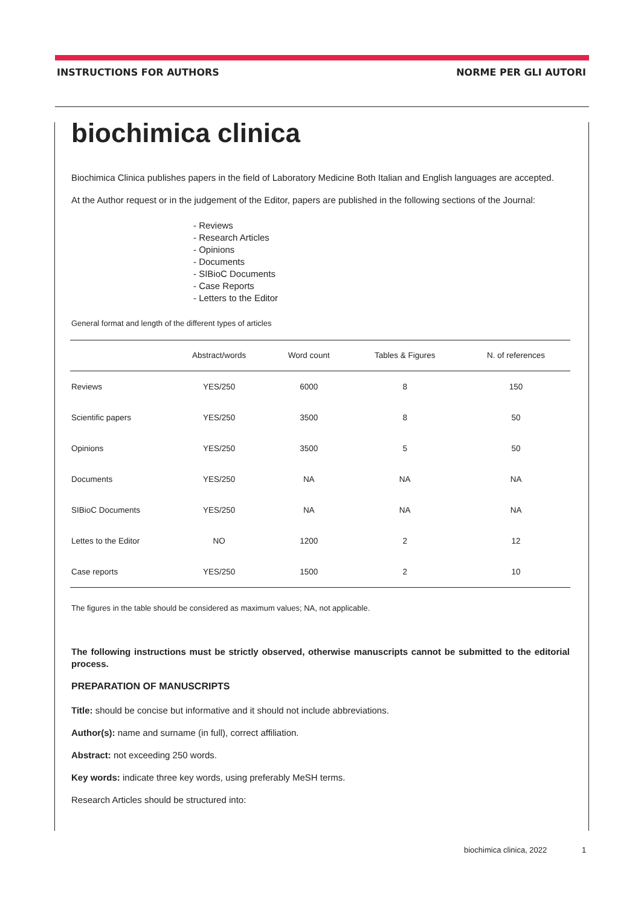INSTRUCTIONS FOR AUTHORS NORME PER GLI AUTORI
biochimica clinica
Biochimica Clinica publishes papers in the field of Laboratory Medicine Both Italian and English languages are accepted.
At the Author request or in the judgement of the Editor, papers are published in the following sections of the Journal:
- Reviews
- Research Articles
- Opinions
- Documents
- SIBioC Documents
- Case Reports
- Letters to the Editor
General format and length of the different types of articles
| | Abstract/words | Word count | Tables & Figures | N. of references |
| --- | --- | --- | --- | --- |
| Reviews | YES/250 | 6000 | 8 | 150 |
| Scientific papers | YES/250 | 3500 | 8 | 50 |
| Opinions | YES/250 | 3500 | 5 | 50 |
| Documents | YES/250 | NA | NA | NA |
| SIBioC Documents | YES/250 | NA | NA | NA |
| Lettes to the Editor | NO | 1200 | 2 | 12 |
| Case reports | YES/250 | 1500 | 2 | 10 |
The figures in the table should be considered as maximum values; NA, not applicable.
The following instructions must be strictly observed, otherwise manuscripts cannot be submitted to the editorial process.
PREPARATION OF MANUSCRIPTS
Title: should be concise but informative and it should not include abbreviations.
Author(s): name and surname (in full), correct affiliation.
Abstract: not exceeding 250 words.
Key words: indicate three key words, using preferably MeSH terms.
Research Articles should be structured into:
biochimica clinica, 2022 1